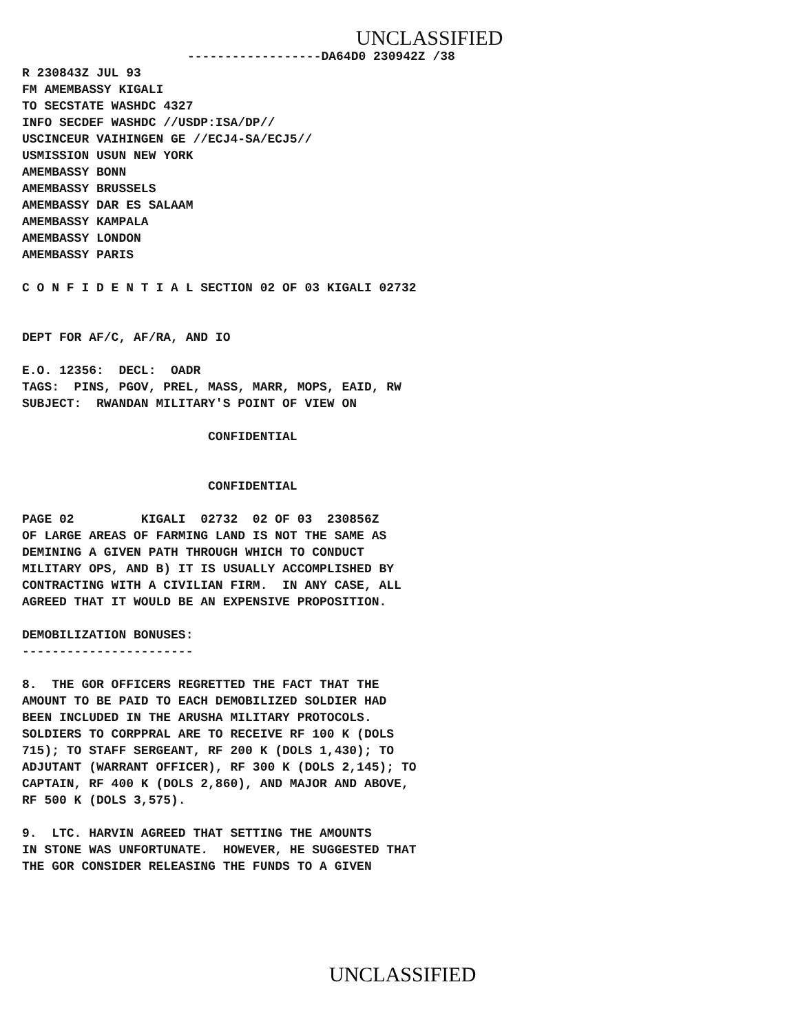UNCLASSIFIED
------------------DA64D0 230942Z /38
R 230843Z JUL 93 FM AMEMBASSY KIGALI TO SECSTATE WASHDC 4327 INFO SECDEF WASHDC //USDP:ISA/DP// USCINCEUR VAIHINGEN GE //ECJ4-SA/ECJ5// USMISSION USUN NEW YORK AMEMBASSY BONN AMEMBASSY BRUSSELS AMEMBASSY DAR ES SALAAM AMEMBASSY KAMPALA AMEMBASSY LONDON AMEMBASSY PARIS
C O N F I D E N T I A L SECTION 02 OF 03 KIGALI 02732
DEPT FOR AF/C, AF/RA, AND IO
E.O. 12356: DECL: OADR TAGS: PINS, PGOV, PREL, MASS, MARR, MOPS, EAID, RW SUBJECT: RWANDAN MILITARY'S POINT OF VIEW ON
CONFIDENTIAL
CONFIDENTIAL
PAGE 02 KIGALI 02732 02 OF 03 230856Z OF LARGE AREAS OF FARMING LAND IS NOT THE SAME AS DEMINING A GIVEN PATH THROUGH WHICH TO CONDUCT MILITARY OPS, AND B) IT IS USUALLY ACCOMPLISHED BY CONTRACTING WITH A CIVILIAN FIRM. IN ANY CASE, ALL AGREED THAT IT WOULD BE AN EXPENSIVE PROPOSITION.
DEMOBILIZATION BONUSES: -----------------------
8. THE GOR OFFICERS REGRETTED THE FACT THAT THE AMOUNT TO BE PAID TO EACH DEMOBILIZED SOLDIER HAD BEEN INCLUDED IN THE ARUSHA MILITARY PROTOCOLS. SOLDIERS TO CORPPRAL ARE TO RECEIVE RF 100 K (DOLS 715); TO STAFF SERGEANT, RF 200 K (DOLS 1,430); TO ADJUTANT (WARRANT OFFICER), RF 300 K (DOLS 2,145); TO CAPTAIN, RF 400 K (DOLS 2,860), AND MAJOR AND ABOVE, RF 500 K (DOLS 3,575).
9. LTC. HARVIN AGREED THAT SETTING THE AMOUNTS IN STONE WAS UNFORTUNATE. HOWEVER, HE SUGGESTED THAT THE GOR CONSIDER RELEASING THE FUNDS TO A GIVEN
UNCLASSIFIED